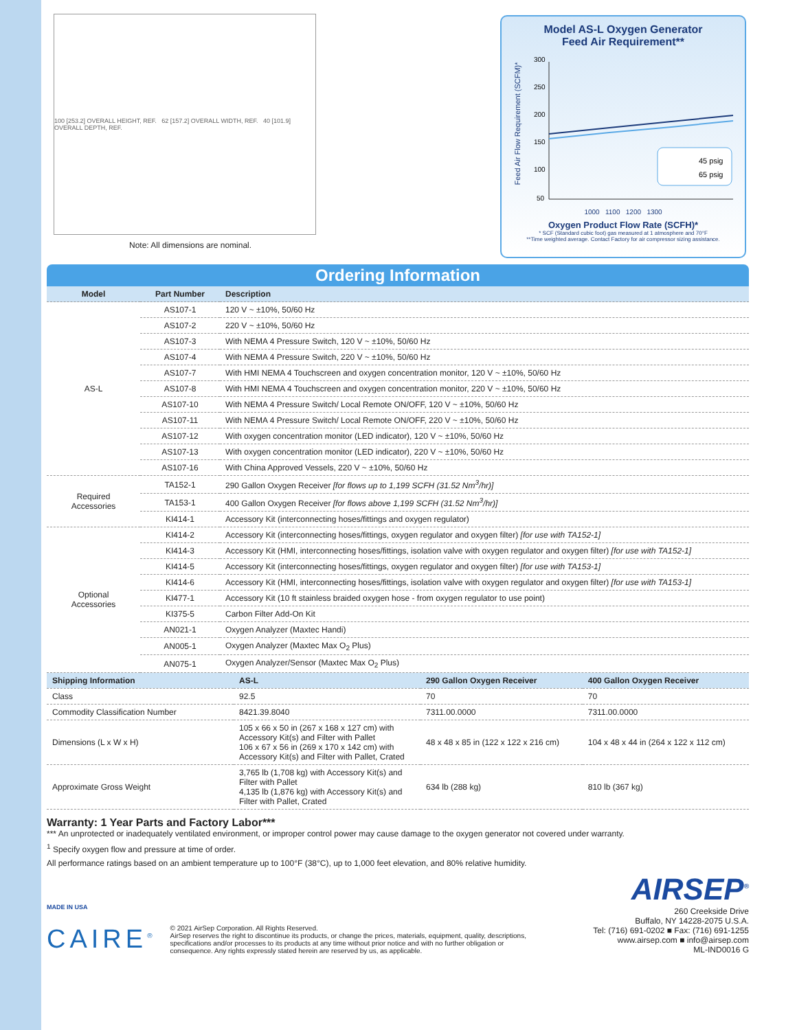100 [253.2] OVERALL HEIGHT, REF. 62 [157.2] OVERALL WIDTH, REF. 40 [101.9] OVERALL DEPTH, REF.
Note: All dimensions are nominal.
Model AS-L Oxygen Generator
Feed Air Requirement**
Feed Air Flow Requirement (SCFM)*
300
250
200
150
100
50
45 psig
65 psig
1000 1100 1200 1300
Oxygen Product Flow Rate (SCFH)*
* SCF (Standard cubic foot) gas measured at 1 atmosphere and 70°F
**Time weighted average. Contact Factory for air compressor sizing assistance.
Ordering Information
| Model | Part Number | Description |
| --- | --- | --- |
| AS-L | AS107-1 | 120 V ~ ±10%, 50/60 Hz |
| | AS107-2 | 220 V ~ ±10%, 50/60 Hz |
| | AS107-3 | With NEMA 4 Pressure Switch, 120 V ~ ±10%, 50/60 Hz |
| | AS107-4 | With NEMA 4 Pressure Switch, 220 V ~ ±10%, 50/60 Hz |
| | AS107-7 | With HMI NEMA 4 Touchscreen and oxygen concentration monitor, 120 V ~ ±10%, 50/60 Hz |
| | AS107-8 | With HMI NEMA 4 Touchscreen and oxygen concentration monitor, 220 V ~ ±10%, 50/60 Hz |
| | AS107-10 | With NEMA 4 Pressure Switch/ Local Remote ON/OFF, 120 V ~ ±10%, 50/60 Hz |
| | AS107-11 | With NEMA 4 Pressure Switch/ Local Remote ON/OFF, 220 V ~ ±10%, 50/60 Hz |
| | AS107-12 | With oxygen concentration monitor (LED indicator), 120 V ~ ±10%, 50/60 Hz |
| | AS107-13 | With oxygen concentration monitor (LED indicator), 220 V ~ ±10%, 50/60 Hz |
| | AS107-16 | With China Approved Vessels, 220 V ~ ±10%, 50/60 Hz |
| Required Accessories | TA152-1 | 290 Gallon Oxygen Receiver [for flows up to 1,199 SCFH (31.52 Nm<sup>3</sup>/hr)] |
| | TA153-1 | 400 Gallon Oxygen Receiver [for flows above 1,199 SCFH (31.52 Nm<sup>3</sup>/hr)] |
| | KI414-1 | Accessory Kit (interconnecting hoses/fittings and oxygen regulator) |
| Optional Accessories | KI414-2 | Accessory Kit (interconnecting hoses/fittings, oxygen regulator and oxygen filter) [for use with TA152-1] |
| | KI414-3 | Accessory Kit (HMI, interconnecting hoses/fittings, isolation valve with oxygen regulator and oxygen filter) [for use with TA152-1] |
| | KI414-5 | Accessory Kit (interconnecting hoses/fittings, oxygen regulator and oxygen filter) [for use with TA153-1] |
| | KI414-6 | Accessory Kit (HMI, interconnecting hoses/fittings, isolation valve with oxygen regulator and oxygen filter) [for use with TA153-1] |
| | KI477-1 | Accessory Kit (10 ft stainless braided oxygen hose - from oxygen regulator to use point) |
| | KI375-5 | Carbon Filter Add-On Kit |
| | AN021-1 | Oxygen Analyzer (Maxtec Handi) |
| | AN005-1 | Oxygen Analyzer (Maxtec Max O<sub>2</sub> Plus) |
| | AN075-1 | Oxygen Analyzer/Sensor (Maxtec Max O<sub>2</sub> Plus) |
| Shipping Information | AS-L | 290 Gallon Oxygen Receiver | 400 Gallon Oxygen Receiver |
| --- | --- | --- | --- |
| Class | 92.5 | 70 | 70 |
| Commodity Classification Number | 8421.39.8040 | 7311.00.0000 | 7311.00.0000 |
| Dimensions (L x W x H) | 105 x 66 x 50 in (267 x 168 x 127 cm) with Accessory Kit(s) and Filter with Pallet 106 x 67 x 56 in (269 x 170 x 142 cm) with Accessory Kit(s) and Filter with Pallet, Crated | 48 x 48 x 85 in (122 x 122 x 216 cm) | 104 x 48 x 44 in (264 x 122 x 112 cm) |
| Approximate Gross Weight | 3,765 lb (1,708 kg) with Accessory Kit(s) and Filter with Pallet 4,135 lb (1,876 kg) with Accessory Kit(s) and Filter with Pallet, Crated | 634 lb (288 kg) | 810 lb (367 kg) |
Warranty: 1 Year Parts and Factory Labor***
*** An unprotected or inadequately ventilated environment, or improper control power may cause damage to the oxygen generator not covered under warranty.
<sup>1</sup> Specify oxygen flow and pressure at time of order.
All performance ratings based on an ambient temperature up to 100°F (38°C), up to 1,000 feet elevation, and 80% relative humidity.
MADE IN USA
CAIRE<sup>®</sup>
© 2021 AirSep Corporation. All Rights Reserved.
AirSep reserves the right to discontinue its products, or change the prices, materials, equipment, quality, descriptions, specifications and/or processes to its products at any time without prior notice and with no further obligation or consequence. Any rights expressly stated herein are reserved by us, as applicable.
AIRSEP<sup>®</sup>
260 Creekside Drive
Buffalo, NY 14228-2075 U.S.A.
Tel: (716) 691-0202 ■ Fax: (716) 691-1255
www.airsep.com ■ info@airsep.com
ML-IND0016 G